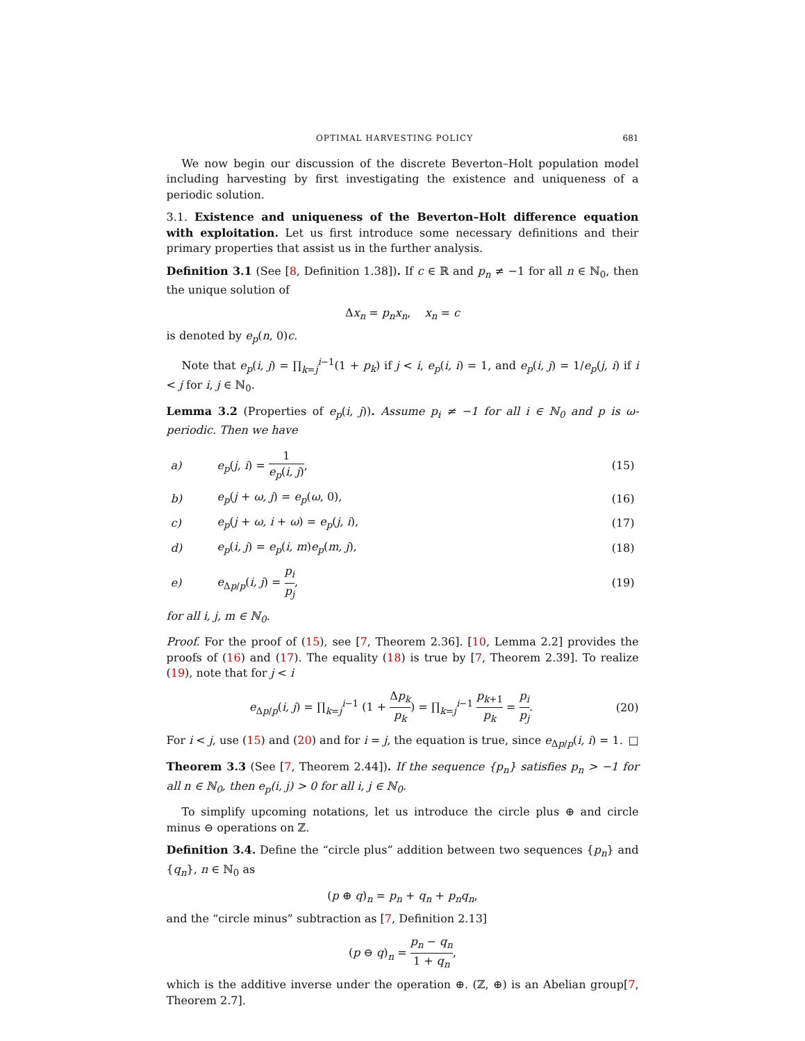OPTIMAL HARVESTING POLICY 681
We now begin our discussion of the discrete Beverton–Holt population model including harvesting by first investigating the existence and uniqueness of a periodic solution.
3.1. Existence and uniqueness of the Beverton–Holt difference equation with exploitation. Let us first introduce some necessary definitions and their primary properties that assist us in the further analysis.
Definition 3.1 (See [8, Definition 1.38]). If c ∈ ℝ and p<sub>n</sub> ≠ −1 for all n ∈ ℕ<sub>0</sub>, then the unique solution of
Δx<sub>n</sub> = p<sub>n</sub>x<sub>n</sub>, x<sub>n</sub> = c
is denoted by e<sub>p</sub>(n, 0)c.
Note that e<sub>p</sub>(i, j) = ∏<sub>k=j</sub><sup>i−1</sup>(1 + p<sub>k</sub>) if j < i, e<sub>p</sub>(i, i) = 1, and e<sub>p</sub>(i, j) = 1/e<sub>p</sub>(j, i) if i < j for i, j ∈ ℕ<sub>0</sub>.
Lemma 3.2 (Properties of e<sub>p</sub>(i, j)). Assume p<sub>i</sub> ≠ −1 for all i ∈ ℕ<sub>0</sub> and p is ω-periodic. Then we have
| a) | e<sub>p</sub> ( j, i ) = 1 e<sub>p</sub> ( i, j ) , | (15) |
| b) | e<sub>p</sub> ( j + ω, j ) = e<sub>p</sub> ( ω , 0), | (16) |
| c) | e<sub>p</sub> ( j + ω, i + ω ) = e<sub>p</sub> ( j, i ), | (17) |
| d) | e<sub>p</sub> ( i, j ) = e<sub>p</sub> ( i, m ) e<sub>p</sub> ( m, j ), | (18) |
| e) | e<sub>Δp/p</sub>( i, j ) = p<sub>i</sub> p<sub>j</sub> , | (19) |
for all i, j, m ∈ ℕ<sub>0</sub>.
Proof. For the proof of (15), see [7, Theorem 2.36]. [10, Lemma 2.2] provides the proofs of (16) and (17). The equality (18) is true by [7, Theorem 2.39]. To realize (19), note that for j < i
e<sub>Δp/p</sub>(i, j) = ∏<sub>k=j</sub><sup>i−1</sup> (1 + Δp<sub>k</sub> p<sub>k</sub>) = ∏<sub>k=j</sub><sup>i−1</sup> p<sub>k+1</sub> p<sub>k</sub> = p<sub>i</sub> p<sub>j</sub>.
(20)
For i < j, use (15) and (20) and for i = j, the equation is true, since e<sub>Δp/p</sub>(i, i) = 1. □
Theorem 3.3 (See [7, Theorem 2.44]). If the sequence {p<sub>n</sub>} satisfies p<sub>n</sub> > −1 for all n ∈ ℕ<sub>0</sub>, then e<sub>p</sub>(i, j) > 0 for all i, j ∈ ℕ<sub>0</sub>.
To simplify upcoming notations, let us introduce the circle plus ⊕ and circle minus ⊖ operations on ℤ.
Definition 3.4. Define the “circle plus” addition between two sequences {p<sub>n</sub>} and {q<sub>n</sub>}, n ∈ ℕ<sub>0</sub> as
(p ⊕ q)<sub>n</sub> = p<sub>n</sub> + q<sub>n</sub> + p<sub>n</sub>q<sub>n</sub>,
and the “circle minus” subtraction as [7, Definition 2.13]
(p ⊖ q)<sub>n</sub> = p<sub>n</sub> − q<sub>n</sub> 1 + q<sub>n</sub>,
which is the additive inverse under the operation ⊕. (ℤ, ⊕) is an Abelian group[7, Theorem 2.7].